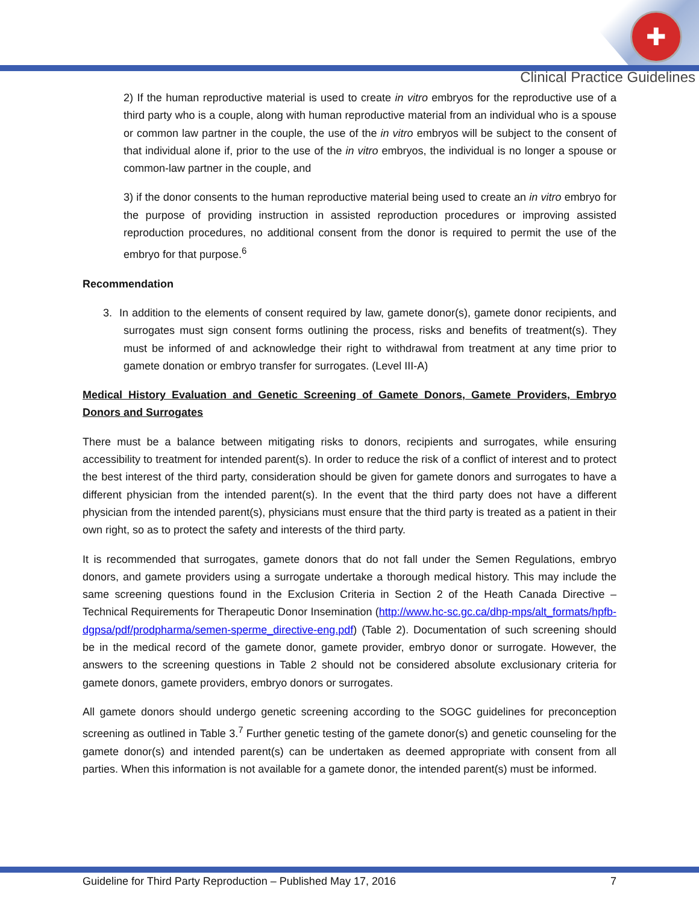✚
Clinical Practice Guidelines
2) If the human reproductive material is used to create in vitro embryos for the reproductive use of a third party who is a couple, along with human reproductive material from an individual who is a spouse or common law partner in the couple, the use of the in vitro embryos will be subject to the consent of that individual alone if, prior to the use of the in vitro embryos, the individual is no longer a spouse or common-law partner in the couple, and
3) if the donor consents to the human reproductive material being used to create an in vitro embryo for the purpose of providing instruction in assisted reproduction procedures or improving assisted reproduction procedures, no additional consent from the donor is required to permit the use of the embryo for that purpose.<sup>6</sup>
Recommendation
3. In addition to the elements of consent required by law, gamete donor(s), gamete donor recipients, and surrogates must sign consent forms outlining the process, risks and benefits of treatment(s). They must be informed of and acknowledge their right to withdrawal from treatment at any time prior to gamete donation or embryo transfer for surrogates. (Level III-A)
Medical History Evaluation and Genetic Screening of Gamete Donors, Gamete Providers, Embryo Donors and Surrogates
There must be a balance between mitigating risks to donors, recipients and surrogates, while ensuring accessibility to treatment for intended parent(s). In order to reduce the risk of a conflict of interest and to protect the best interest of the third party, consideration should be given for gamete donors and surrogates to have a different physician from the intended parent(s). In the event that the third party does not have a different physician from the intended parent(s), physicians must ensure that the third party is treated as a patient in their own right, so as to protect the safety and interests of the third party.
It is recommended that surrogates, gamete donors that do not fall under the Semen Regulations, embryo donors, and gamete providers using a surrogate undertake a thorough medical history. This may include the same screening questions found in the Exclusion Criteria in Section 2 of the Heath Canada Directive – Technical Requirements for Therapeutic Donor Insemination (http://www.hc-sc.gc.ca/dhp-mps/alt_formats/hpfb-dgpsa/pdf/prodpharma/semen-sperme_directive-eng.pdf) (Table 2). Documentation of such screening should be in the medical record of the gamete donor, gamete provider, embryo donor or surrogate. However, the answers to the screening questions in Table 2 should not be considered absolute exclusionary criteria for gamete donors, gamete providers, embryo donors or surrogates.
All gamete donors should undergo genetic screening according to the SOGC guidelines for preconception screening as outlined in Table 3.<sup>7</sup> Further genetic testing of the gamete donor(s) and genetic counseling for the gamete donor(s) and intended parent(s) can be undertaken as deemed appropriate with consent from all parties. When this information is not available for a gamete donor, the intended parent(s) must be informed.
Guideline for Third Party Reproduction – Published May 17, 2016 7